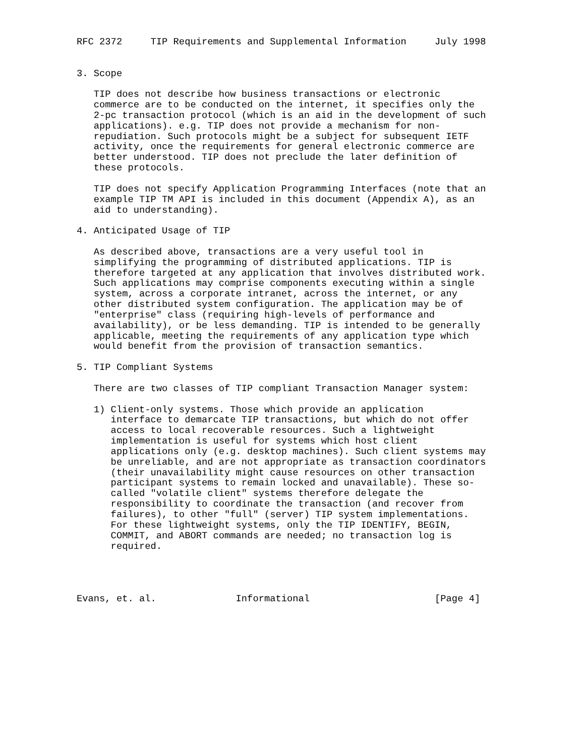RFC 2372     TIP Requirements and Supplemental Information     July 1998


3. Scope

   TIP does not describe how business transactions or electronic
   commerce are to be conducted on the internet, it specifies only the
   2-pc transaction protocol (which is an aid in the development of such
   applications). e.g. TIP does not provide a mechanism for non-
   repudiation. Such protocols might be a subject for subsequent IETF
   activity, once the requirements for general electronic commerce are
   better understood. TIP does not preclude the later definition of
   these protocols.

   TIP does not specify Application Programming Interfaces (note that an
   example TIP TM API is included in this document (Appendix A), as an
   aid to understanding).

4. Anticipated Usage of TIP

   As described above, transactions are a very useful tool in
   simplifying the programming of distributed applications. TIP is
   therefore targeted at any application that involves distributed work.
   Such applications may comprise components executing within a single
   system, across a corporate intranet, across the internet, or any
   other distributed system configuration. The application may be of
   "enterprise" class (requiring high-levels of performance and
   availability), or be less demanding. TIP is intended to be generally
   applicable, meeting the requirements of any application type which
   would benefit from the provision of transaction semantics.

5. TIP Compliant Systems

   There are two classes of TIP compliant Transaction Manager system:

   1) Client-only systems. Those which provide an application
      interface to demarcate TIP transactions, but which do not offer
      access to local recoverable resources. Such a lightweight
      implementation is useful for systems which host client
      applications only (e.g. desktop machines). Such client systems may
      be unreliable, and are not appropriate as transaction coordinators
      (their unavailability might cause resources on other transaction
      participant systems to remain locked and unavailable). These so-
      called "volatile client" systems therefore delegate the
      responsibility to coordinate the transaction (and recover from
      failures), to other "full" (server) TIP system implementations.
      For these lightweight systems, only the TIP IDENTIFY, BEGIN,
      COMMIT, and ABORT commands are needed; no transaction log is
      required.




Evans, et. al.              Informational                      [Page 4]